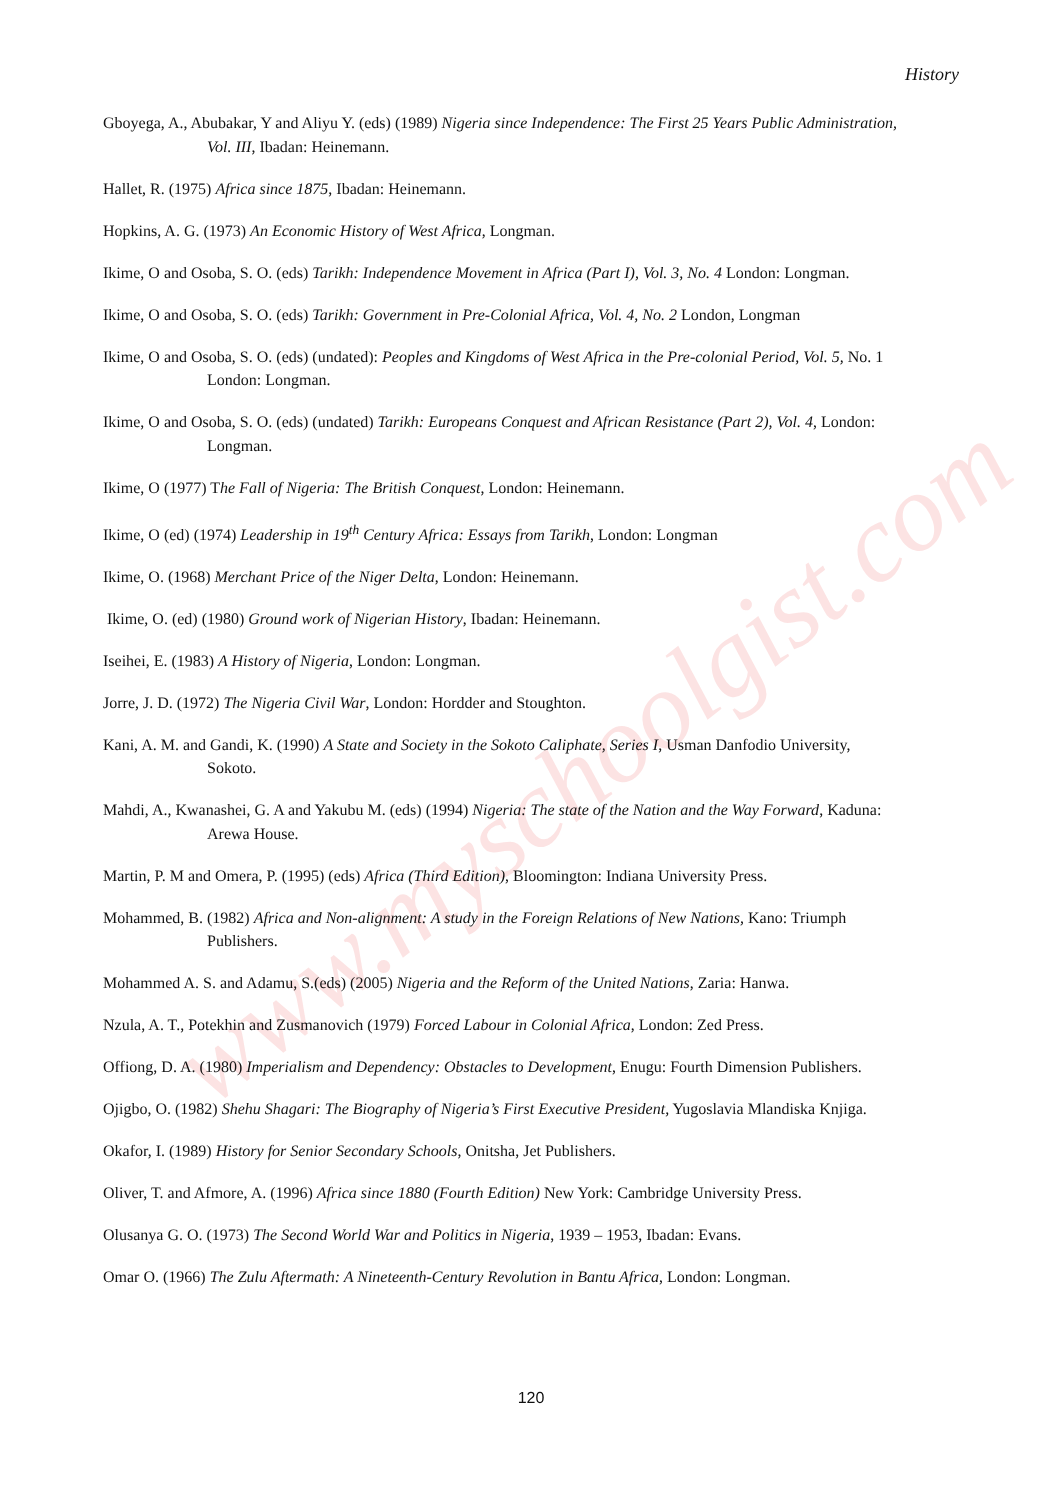www.myschoolgist.com
History
Gboyega, A., Abubakar, Y and Aliyu Y. (eds) (1989) Nigeria since Independence: The First 25 Years Public Administration, Vol. III, Ibadan: Heinemann.
Hallet, R. (1975) Africa since 1875, Ibadan: Heinemann.
Hopkins, A. G. (1973) An Economic History of West Africa, Longman.
Ikime, O and Osoba, S. O. (eds) Tarikh: Independence Movement in Africa (Part I), Vol. 3, No. 4 London: Longman.
Ikime, O and Osoba, S. O. (eds) Tarikh: Government in Pre-Colonial Africa, Vol. 4, No. 2 London, Longman
Ikime, O and Osoba, S. O. (eds) (undated): Peoples and Kingdoms of West Africa in the Pre-colonial Period, Vol. 5, No. 1 London: Longman.
Ikime, O and Osoba, S. O. (eds) (undated) Tarikh: Europeans Conquest and African Resistance (Part 2), Vol. 4, London: Longman.
Ikime, O (1977) The Fall of Nigeria: The British Conquest, London: Heinemann.
Ikime, O (ed) (1974) Leadership in 19<sup>th</sup> Century Africa: Essays from Tarikh, London: Longman
Ikime, O. (1968) Merchant Price of the Niger Delta, London: Heinemann.
Ikime, O. (ed) (1980) Ground work of Nigerian History, Ibadan: Heinemann.
Iseihei, E. (1983) A History of Nigeria, London: Longman.
Jorre, J. D. (1972) The Nigeria Civil War, London: Hordder and Stoughton.
Kani, A. M. and Gandi, K. (1990) A State and Society in the Sokoto Caliphate, Series I, Usman Danfodio University, Sokoto.
Mahdi, A., Kwanashei, G. A and Yakubu M. (eds) (1994) Nigeria: The state of the Nation and the Way Forward, Kaduna: Arewa House.
Martin, P. M and Omera, P. (1995) (eds) Africa (Third Edition), Bloomington: Indiana University Press.
Mohammed, B. (1982) Africa and Non-alignment: A study in the Foreign Relations of New Nations, Kano: Triumph Publishers.
Mohammed A. S. and Adamu, S.(eds) (2005) Nigeria and the Reform of the United Nations, Zaria: Hanwa.
Nzula, A. T., Potekhin and Zusmanovich (1979) Forced Labour in Colonial Africa, London: Zed Press.
Offiong, D. A. (1980) Imperialism and Dependency: Obstacles to Development, Enugu: Fourth Dimension Publishers.
Ojigbo, O. (1982) Shehu Shagari: The Biography of Nigeria’s First Executive President, Yugoslavia Mlandiska Knjiga.
Okafor, I. (1989) History for Senior Secondary Schools, Onitsha, Jet Publishers.
Oliver, T. and Afmore, A. (1996) Africa since 1880 (Fourth Edition) New York: Cambridge University Press.
Olusanya G. O. (1973) The Second World War and Politics in Nigeria, 1939 – 1953, Ibadan: Evans.
Omar O. (1966) The Zulu Aftermath: A Nineteenth-Century Revolution in Bantu Africa, London: Longman.
120